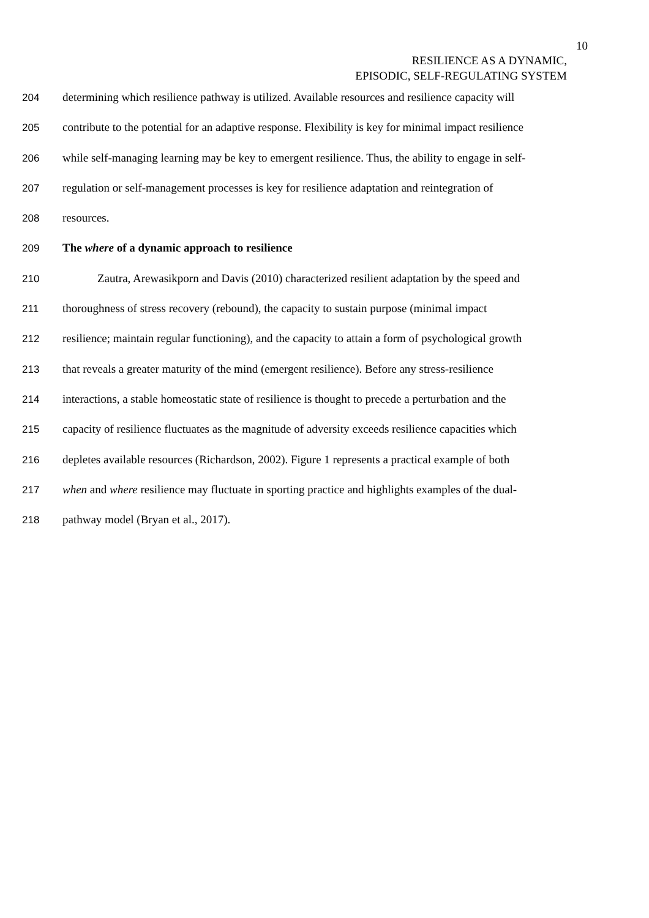10
RESILIENCE AS A DYNAMIC,
EPISODIC, SELF-REGULATING SYSTEM
204 determining which resilience pathway is utilized. Available resources and resilience capacity will
205 contribute to the potential for an adaptive response. Flexibility is key for minimal impact resilience
206 while self-managing learning may be key to emergent resilience. Thus, the ability to engage in self-
207 regulation or self-management processes is key for resilience adaptation and reintegration of
208 resources.
209 The where of a dynamic approach to resilience
210 Zautra, Arewasikporn and Davis (2010) characterized resilient adaptation by the speed and
211 thoroughness of stress recovery (rebound), the capacity to sustain purpose (minimal impact
212 resilience; maintain regular functioning), and the capacity to attain a form of psychological growth
213 that reveals a greater maturity of the mind (emergent resilience). Before any stress-resilience
214 interactions, a stable homeostatic state of resilience is thought to precede a perturbation and the
215 capacity of resilience fluctuates as the magnitude of adversity exceeds resilience capacities which
216 depletes available resources (Richardson, 2002). Figure 1 represents a practical example of both
217 when and where resilience may fluctuate in sporting practice and highlights examples of the dual-
218 pathway model (Bryan et al., 2017).